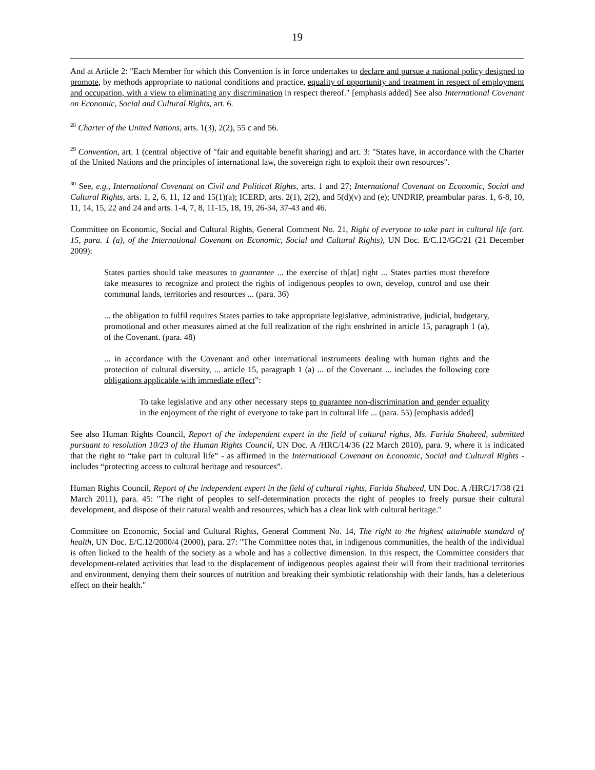19
And at Article 2: "Each Member for which this Convention is in force undertakes to declare and pursue a national policy designed to promote, by methods appropriate to national conditions and practice, equality of opportunity and treatment in respect of employment and occupation, with a view to eliminating any discrimination in respect thereof." [emphasis added] See also International Covenant on Economic, Social and Cultural Rights, art. 6.
<sup>28</sup> Charter of the United Nations, arts. 1(3), 2(2), 55 c and 56.
<sup>29</sup> Convention, art. 1 (central objective of "fair and equitable benefit sharing) and art. 3: "States have, in accordance with the Charter of the United Nations and the principles of international law, the sovereign right to exploit their own resources".
<sup>30</sup> See, e.g., International Covenant on Civil and Political Rights, arts. 1 and 27; International Covenant on Economic, Social and Cultural Rights, arts. 1, 2, 6, 11, 12 and 15(1)(a); ICERD, arts. 2(1), 2(2), and 5(d)(v) and (e); UNDRIP, preambular paras. 1, 6-8, 10, 11, 14, 15, 22 and 24 and arts. 1-4, 7, 8, 11-15, 18, 19, 26-34, 37-43 and 46.
Committee on Economic, Social and Cultural Rights, General Comment No. 21, Right of everyone to take part in cultural life (art. 15, para. 1 (a), of the International Covenant on Economic, Social and Cultural Rights), UN Doc. E/C.12/GC/21 (21 December 2009):
States parties should take measures to guarantee ... the exercise of th[at] right ... States parties must therefore take measures to recognize and protect the rights of indigenous peoples to own, develop, control and use their communal lands, territories and resources ... (para. 36)
... the obligation to fulfil requires States parties to take appropriate legislative, administrative, judicial, budgetary, promotional and other measures aimed at the full realization of the right enshrined in article 15, paragraph 1 (a), of the Covenant. (para. 48)
... in accordance with the Covenant and other international instruments dealing with human rights and the protection of cultural diversity, ... article 15, paragraph 1 (a) ... of the Covenant ... includes the following core obligations applicable with immediate effect”:
To take legislative and any other necessary steps to guarantee non-discrimination and gender equality in the enjoyment of the right of everyone to take part in cultural life ... (para. 55) [emphasis added]
See also Human Rights Council, Report of the independent expert in the field of cultural rights, Ms. Farida Shaheed, submitted pursuant to resolution 10/23 of the Human Rights Council, UN Doc. A /HRC/14/36 (22 March 2010), para. 9, where it is indicated that the right to “take part in cultural life” - as affirmed in the International Covenant on Economic, Social and Cultural Rights - includes “protecting access to cultural heritage and resources”.
Human Rights Council, Report of the independent expert in the field of cultural rights, Farida Shaheed, UN Doc. A /HRC/17/38 (21 March 2011), para. 45: "The right of peoples to self-determination protects the right of peoples to freely pursue their cultural development, and dispose of their natural wealth and resources, which has a clear link with cultural heritage."
Committee on Economic, Social and Cultural Rights, General Comment No. 14, The right to the highest attainable standard of health, UN Doc. E/C.12/2000/4 (2000), para. 27: "The Committee notes that, in indigenous communities, the health of the individual is often linked to the health of the society as a whole and has a collective dimension. In this respect, the Committee considers that development-related activities that lead to the displacement of indigenous peoples against their will from their traditional territories and environment, denying them their sources of nutrition and breaking their symbiotic relationship with their lands, has a deleterious effect on their health."